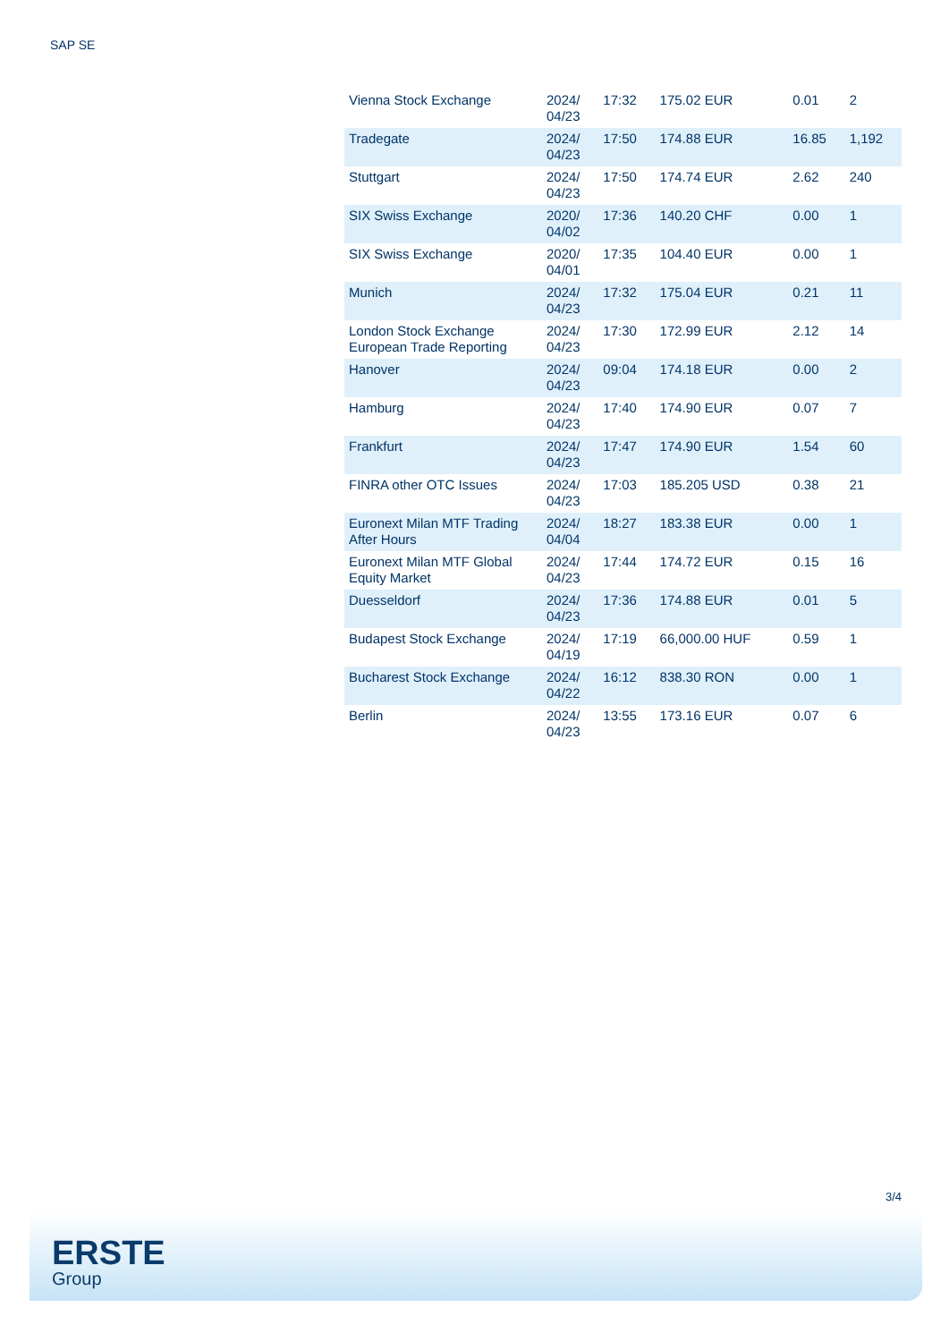SAP SE
| Vienna Stock Exchange | 2024/ 04/23 | 17:32 | 175.02 EUR | 0.01 | 2 |
| Tradegate | 2024/ 04/23 | 17:50 | 174.88 EUR | 16.85 | 1,192 |
| Stuttgart | 2024/ 04/23 | 17:50 | 174.74 EUR | 2.62 | 240 |
| SIX Swiss Exchange | 2020/ 04/02 | 17:36 | 140.20 CHF | 0.00 | 1 |
| SIX Swiss Exchange | 2020/ 04/01 | 17:35 | 104.40 EUR | 0.00 | 1 |
| Munich | 2024/ 04/23 | 17:32 | 175.04 EUR | 0.21 | 11 |
| London Stock Exchange European Trade Reporting | 2024/ 04/23 | 17:30 | 172.99 EUR | 2.12 | 14 |
| Hanover | 2024/ 04/23 | 09:04 | 174.18 EUR | 0.00 | 2 |
| Hamburg | 2024/ 04/23 | 17:40 | 174.90 EUR | 0.07 | 7 |
| Frankfurt | 2024/ 04/23 | 17:47 | 174.90 EUR | 1.54 | 60 |
| FINRA other OTC Issues | 2024/ 04/23 | 17:03 | 185.205 USD | 0.38 | 21 |
| Euronext Milan MTF Trading After Hours | 2024/ 04/04 | 18:27 | 183.38 EUR | 0.00 | 1 |
| Euronext Milan MTF Global Equity Market | 2024/ 04/23 | 17:44 | 174.72 EUR | 0.15 | 16 |
| Duesseldorf | 2024/ 04/23 | 17:36 | 174.88 EUR | 0.01 | 5 |
| Budapest Stock Exchange | 2024/ 04/19 | 17:19 | 66,000.00 HUF | 0.59 | 1 |
| Bucharest Stock Exchange | 2024/ 04/22 | 16:12 | 838.30 RON | 0.00 | 1 |
| Berlin | 2024/ 04/23 | 13:55 | 173.16 EUR | 0.07 | 6 |
3/4
ERSTE
Group